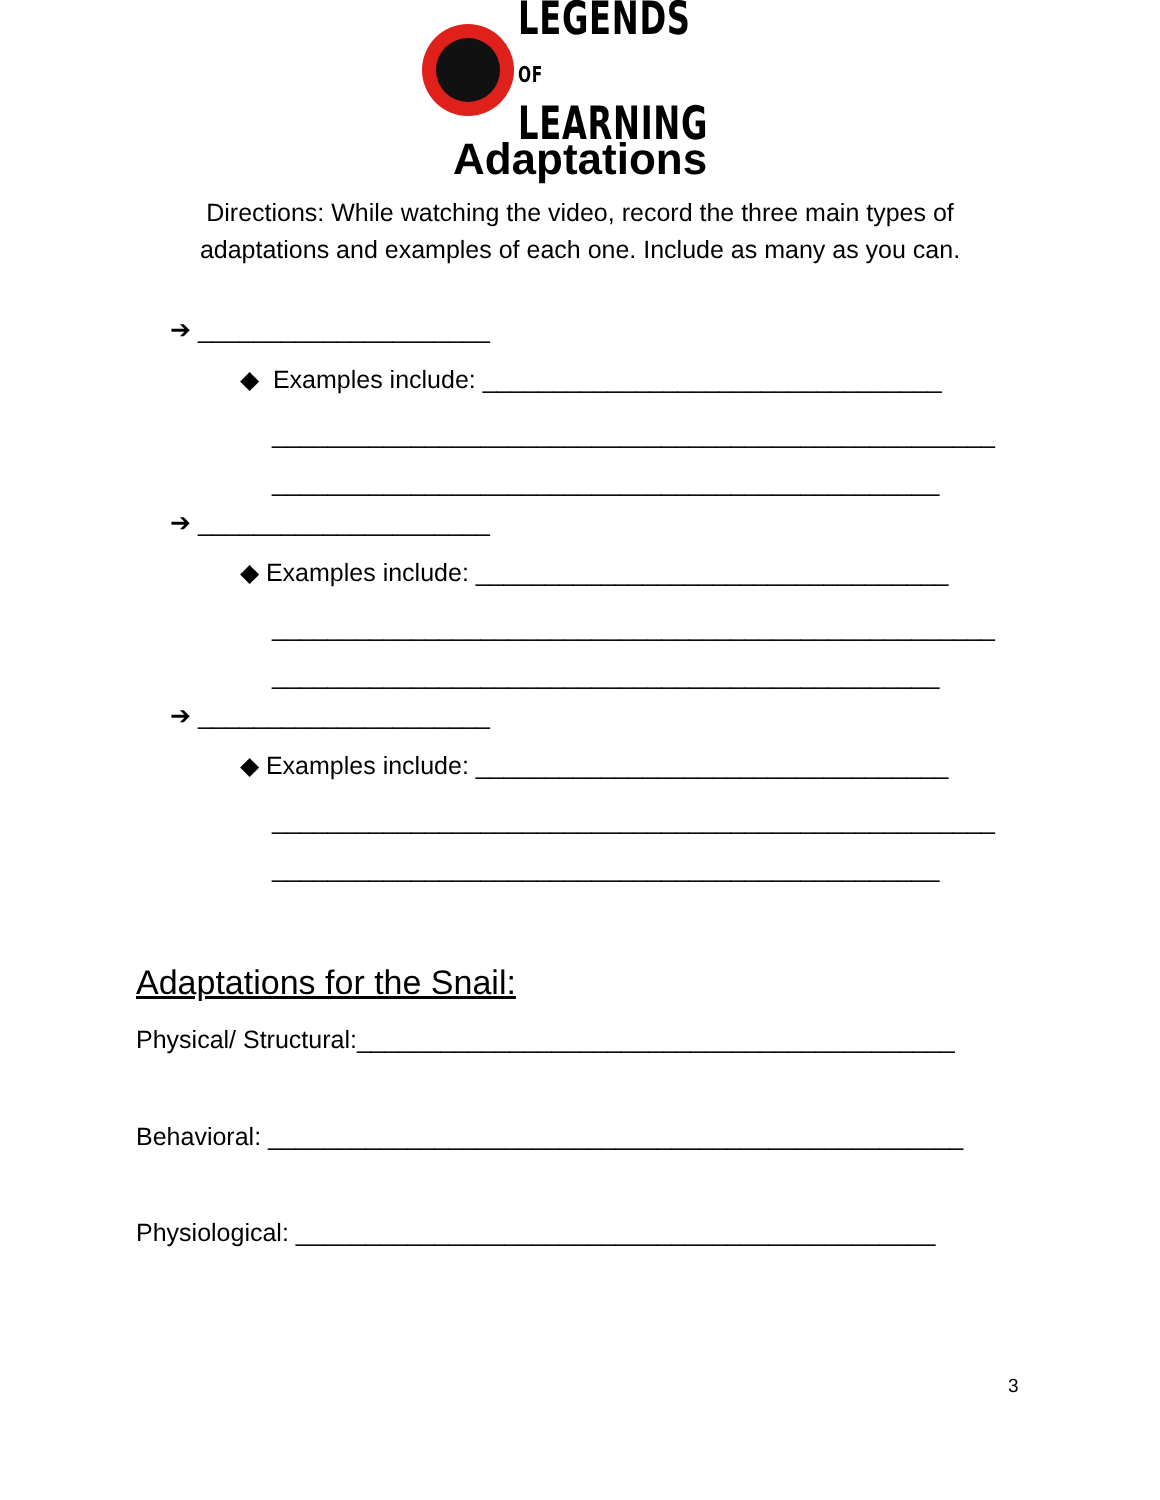LEGENDS OF
LEARNING
Adaptations
Directions: While watching the video, record the three main types of
adaptations and examples of each one. Include as many as you can.
➔ _____________________
◆ Examples include: _________________________________
____________________________________________________
________________________________________________
➔ _____________________
◆ Examples include: __________________________________
____________________________________________________
________________________________________________
➔ _____________________
◆ Examples include: __________________________________
____________________________________________________
________________________________________________
Adaptations for the Snail:
Physical/ Structural:___________________________________________
Behavioral: __________________________________________________
Physiological: ______________________________________________
3